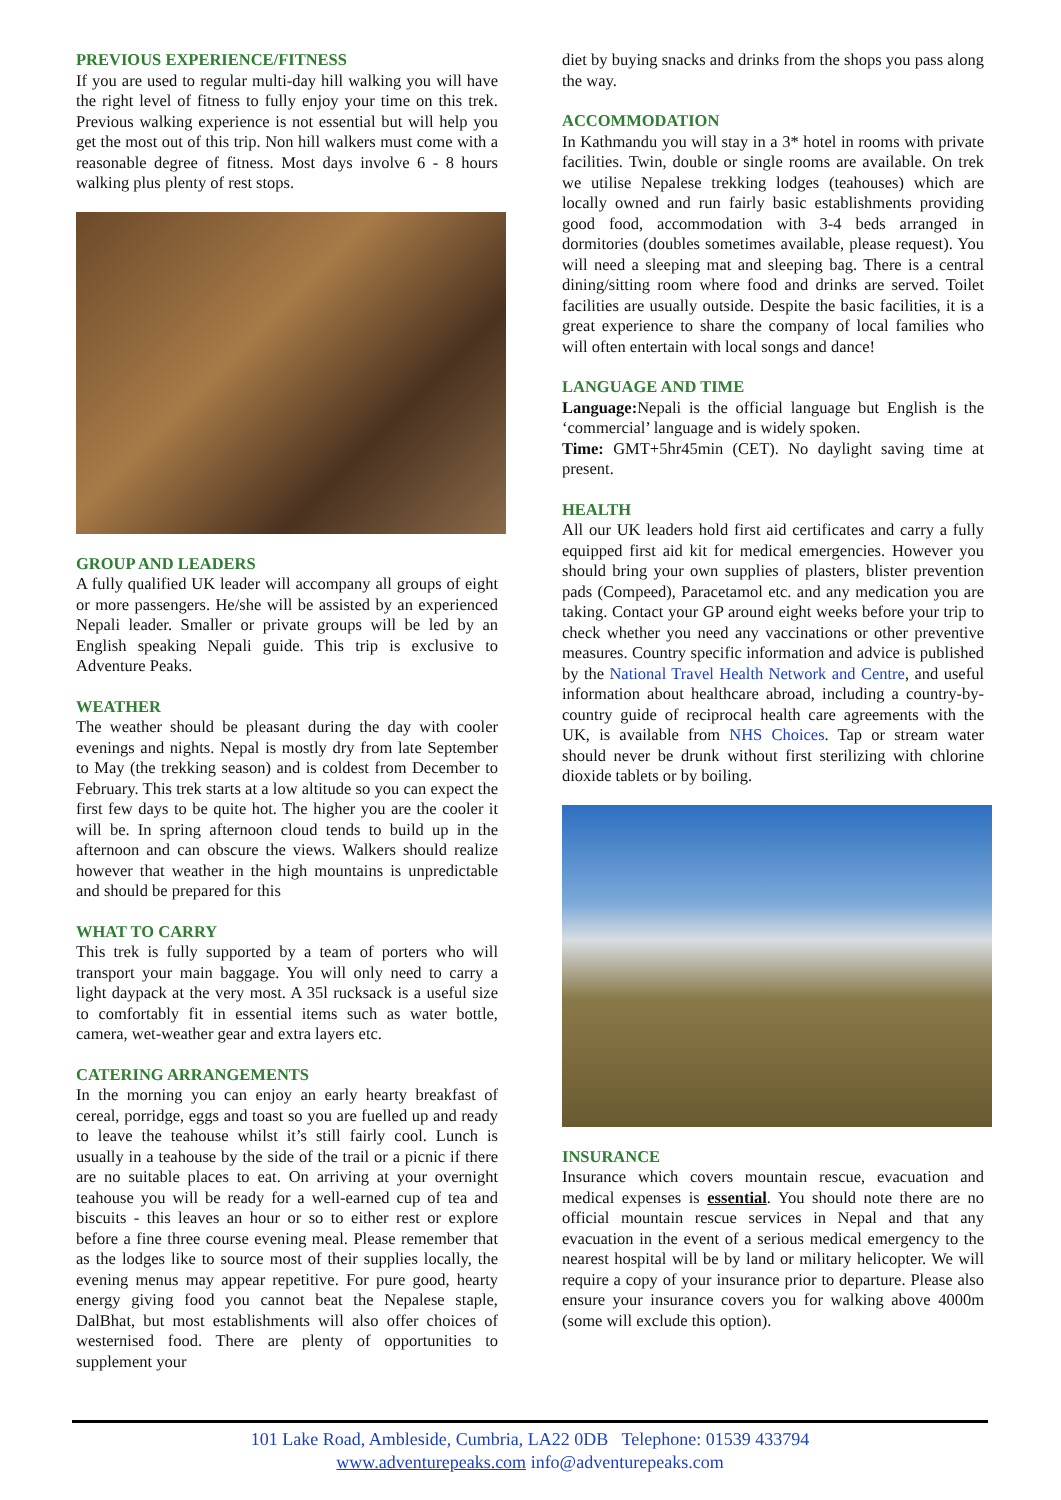PREVIOUS EXPERIENCE/FITNESS
If you are used to regular multi-day hill walking you will have the right level of fitness to fully enjoy your time on this trek. Previous walking experience is not essential but will help you get the most out of this trip. Non hill walkers must come with a reasonable degree of fitness. Most days involve 6 - 8 hours walking plus plenty of rest stops.
GROUP AND LEADERS
A fully qualified UK leader will accompany all groups of eight or more passengers. He/she will be assisted by an experienced Nepali leader. Smaller or private groups will be led by an English speaking Nepali guide. This trip is exclusive to Adventure Peaks.
WEATHER
The weather should be pleasant during the day with cooler evenings and nights. Nepal is mostly dry from late September to May (the trekking season) and is coldest from December to February. This trek starts at a low altitude so you can expect the first few days to be quite hot. The higher you are the cooler it will be. In spring afternoon cloud tends to build up in the afternoon and can obscure the views. Walkers should realize however that weather in the high mountains is unpredictable and should be prepared for this
WHAT TO CARRY
This trek is fully supported by a team of porters who will transport your main baggage. You will only need to carry a light daypack at the very most. A 35l rucksack is a useful size to comfortably fit in essential items such as water bottle, camera, wet-weather gear and extra layers etc.
CATERING ARRANGEMENTS
In the morning you can enjoy an early hearty breakfast of cereal, porridge, eggs and toast so you are fuelled up and ready to leave the teahouse whilst it’s still fairly cool. Lunch is usually in a teahouse by the side of the trail or a picnic if there are no suitable places to eat. On arriving at your overnight teahouse you will be ready for a well-earned cup of tea and biscuits - this leaves an hour or so to either rest or explore before a fine three course evening meal. Please remember that as the lodges like to source most of their supplies locally, the evening menus may appear repetitive. For pure good, hearty energy giving food you cannot beat the Nepalese staple, DalBhat, but most establishments will also offer choices of westernised food. There are plenty of opportunities to supplement your
diet by buying snacks and drinks from the shops you pass along the way.
ACCOMMODATION
In Kathmandu you will stay in a 3* hotel in rooms with private facilities. Twin, double or single rooms are available. On trek we utilise Nepalese trekking lodges (teahouses) which are locally owned and run fairly basic establishments providing good food, accommodation with 3-4 beds arranged in dormitories (doubles sometimes available, please request). You will need a sleeping mat and sleeping bag. There is a central dining/sitting room where food and drinks are served. Toilet facilities are usually outside. Despite the basic facilities, it is a great experience to share the company of local families who will often entertain with local songs and dance!
LANGUAGE AND TIME
Language: Nepali is the official language but English is the ‘commercial’ language and is widely spoken.
Time: GMT+5hr45min (CET). No daylight saving time at present.
HEALTH
All our UK leaders hold first aid certificates and carry a fully equipped first aid kit for medical emergencies. However you should bring your own supplies of plasters, blister prevention pads (Compeed), Paracetamol etc. and any medication you are taking. Contact your GP around eight weeks before your trip to check whether you need any vaccinations or other preventive measures. Country specific information and advice is published by the National Travel Health Network and Centre, and useful information about healthcare abroad, including a country-by-country guide of reciprocal health care agreements with the UK, is available from NHS Choices. Tap or stream water should never be drunk without first sterilizing with chlorine dioxide tablets or by boiling.
INSURANCE
Insurance which covers mountain rescue, evacuation and medical expenses is essential. You should note there are no official mountain rescue services in Nepal and that any evacuation in the event of a serious medical emergency to the nearest hospital will be by land or military helicopter. We will require a copy of your insurance prior to departure. Please also ensure your insurance covers you for walking above 4000m (some will exclude this option).
101 Lake Road, Ambleside, Cumbria, LA22 0DB Telephone: 01539 433794
www.adventurepeaks.com info@adventurepeaks.com